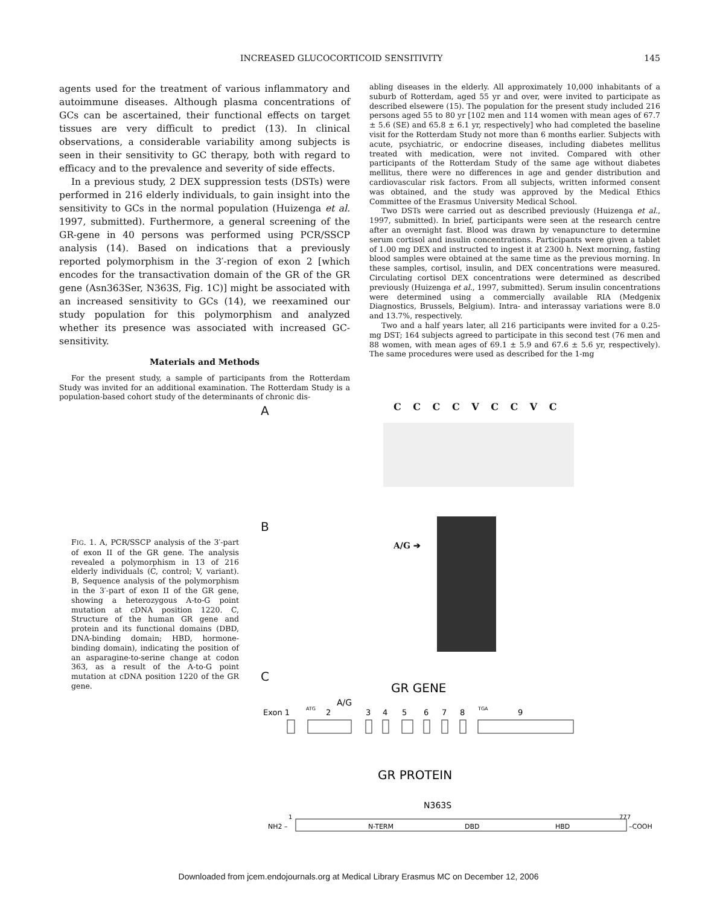INCREASED GLUCOCORTICOID SENSITIVITY 145
agents used for the treatment of various inflammatory and autoimmune diseases. Although plasma concentrations of GCs can be ascertained, their functional effects on target tissues are very difficult to predict (13). In clinical observations, a considerable variability among subjects is seen in their sensitivity to GC therapy, both with regard to efficacy and to the prevalence and severity of side effects.
In a previous study, 2 DEX suppression tests (DSTs) were performed in 216 elderly individuals, to gain insight into the sensitivity to GCs in the normal population (Huizenga et al. 1997, submitted). Furthermore, a general screening of the GR-gene in 40 persons was performed using PCR/SSCP analysis (14). Based on indications that a previously reported polymorphism in the 3′-region of exon 2 [which encodes for the transactivation domain of the GR of the GR gene (Asn363Ser, N363S, Fig. 1C)] might be associated with an increased sensitivity to GCs (14), we reexamined our study population for this polymorphism and analyzed whether its presence was associated with increased GC-sensitivity.
Materials and Methods
For the present study, a sample of participants from the Rotterdam Study was invited for an additional examination. The Rotterdam Study is a population-based cohort study of the determinants of chronic dis-
abling diseases in the elderly. All approximately 10,000 inhabitants of a suburb of Rotterdam, aged 55 yr and over, were invited to participate as described elsewere (15). The population for the present study included 216 persons aged 55 to 80 yr [102 men and 114 women with mean ages of 67.7 ± 5.6 (SE) and 65.8 ± 6.1 yr, respectively] who had completed the baseline visit for the Rotterdam Study not more than 6 months earlier. Subjects with acute, psychiatric, or endocrine diseases, including diabetes mellitus treated with medication, were not invited. Compared with other participants of the Rotterdam Study of the same age without diabetes mellitus, there were no differences in age and gender distribution and cardiovascular risk factors. From all subjects, written informed consent was obtained, and the study was approved by the Medical Ethics Committee of the Erasmus University Medical School.
Two DSTs were carried out as described previously (Huizenga et al., 1997, submitted). In brief, participants were seen at the research centre after an overnight fast. Blood was drawn by venapuncture to determine serum cortisol and insulin concentrations. Participants were given a tablet of 1.00 mg DEX and instructed to ingest it at 2300 h. Next morning, fasting blood samples were obtained at the same time as the previous morning. In these samples, cortisol, insulin, and DEX concentrations were measured. Circulating cortisol DEX concentrations were determined as described previously (Huizenga et al., 1997, submitted). Serum insulin concentrations were determined using a commercially available RIA (Medgenix Diagnostics, Brussels, Belgium). Intra- and interassay variations were 8.0 and 13.7%, respectively.
Two and a half years later, all 216 participants were invited for a 0.25-mg DST; 164 subjects agreed to participate in this second test (76 men and 88 women, with mean ages of 69.1 ± 5.9 and 67.6 ± 5.6 yr, respectively). The same procedures were used as described for the 1-mg
A C C C C V C C V C
B
A/G ➔
FIG. 1. A, PCR/SSCP analysis of the 3′-part of exon II of the GR gene. The analysis revealed a polymorphism in 13 of 216 elderly individuals (C, control; V, variant). B, Sequence analysis of the polymorphism in the 3′-part of exon II of the GR gene, showing a heterozygous A-to-G point mutation at cDNA position 1220. C, Structure of the human GR gene and protein and its functional domains (DBD, DNA-binding domain; HBD, hormone-binding domain), indicating the position of an asparagine-to-serine change at codon 363, as a result of the A-to-G point mutation at cDNA position 1220 of the GR gene.
C
GR GENE
A/G
Exon 1
ATG
2
3
4
5
6
7
8
TGA
9
GR PROTEIN
N363S
1
777
NH2 –
N-TERM
DBD
HBD
–COOH
Downloaded from jcem.endojournals.org at Medical Library Erasmus MC on December 12, 2006